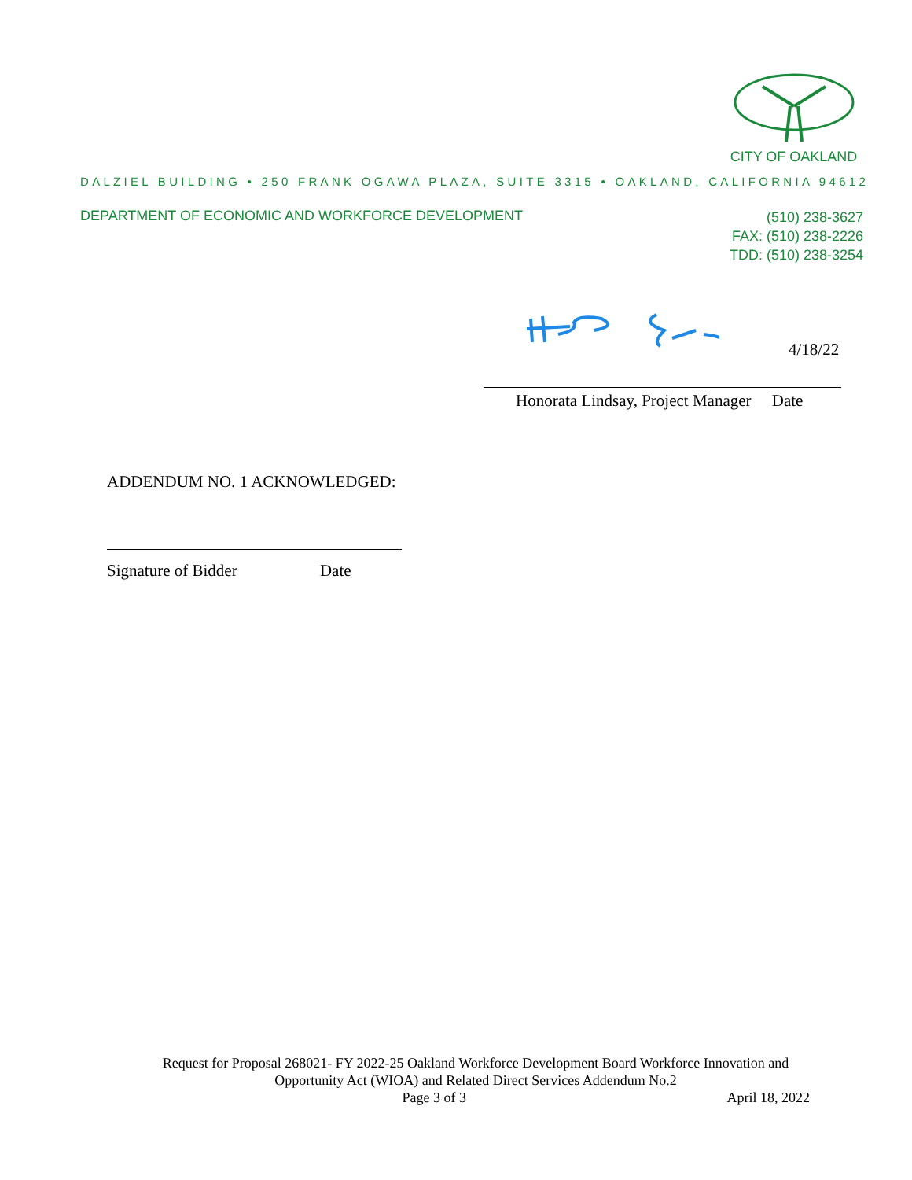CITY OF OAKLAND
DALZIEL BUILDING • 250 FRANK OGAWA PLAZA, SUITE 3315 • OAKLAND, CALIFORNIA 94612
DEPARTMENT OF ECONOMIC AND WORKFORCE DEVELOPMENT
(510) 238-3627
FAX: (510) 238-2226
TDD: (510) 238-3254
4/18/22
Honorata Lindsay, Project Manager Date
ADDENDUM NO. 1 ACKNOWLEDGED:
Signature of Bidder Date
Request for Proposal 268021- FY 2022-25 Oakland Workforce Development Board Workforce Innovation and Opportunity Act (WIOA) and Related Direct Services Addendum No.2
Page 3 of 3 April 18, 2022